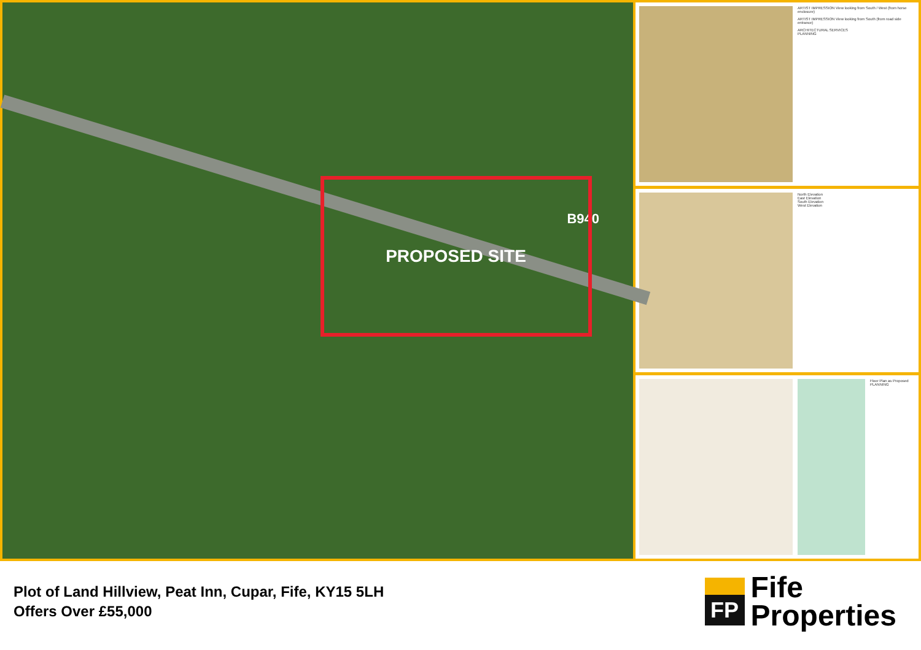B940
PROPOSED SITE
ARTIST IMPRESSION View looking from South / West (from horse enclosure)
ARTIST IMPRESSION View looking from South (from road side entrance)
ARCHITECTURAL SERVICES
PLANNING
North Elevation
East Elevation
South Elevation
West Elevation
Floor Plan as Proposed
PLANNING
Plot of Land Hillview, Peat Inn, Cupar, Fife, KY15 5LH
Offers Over £55,000
FP
Fife
Properties